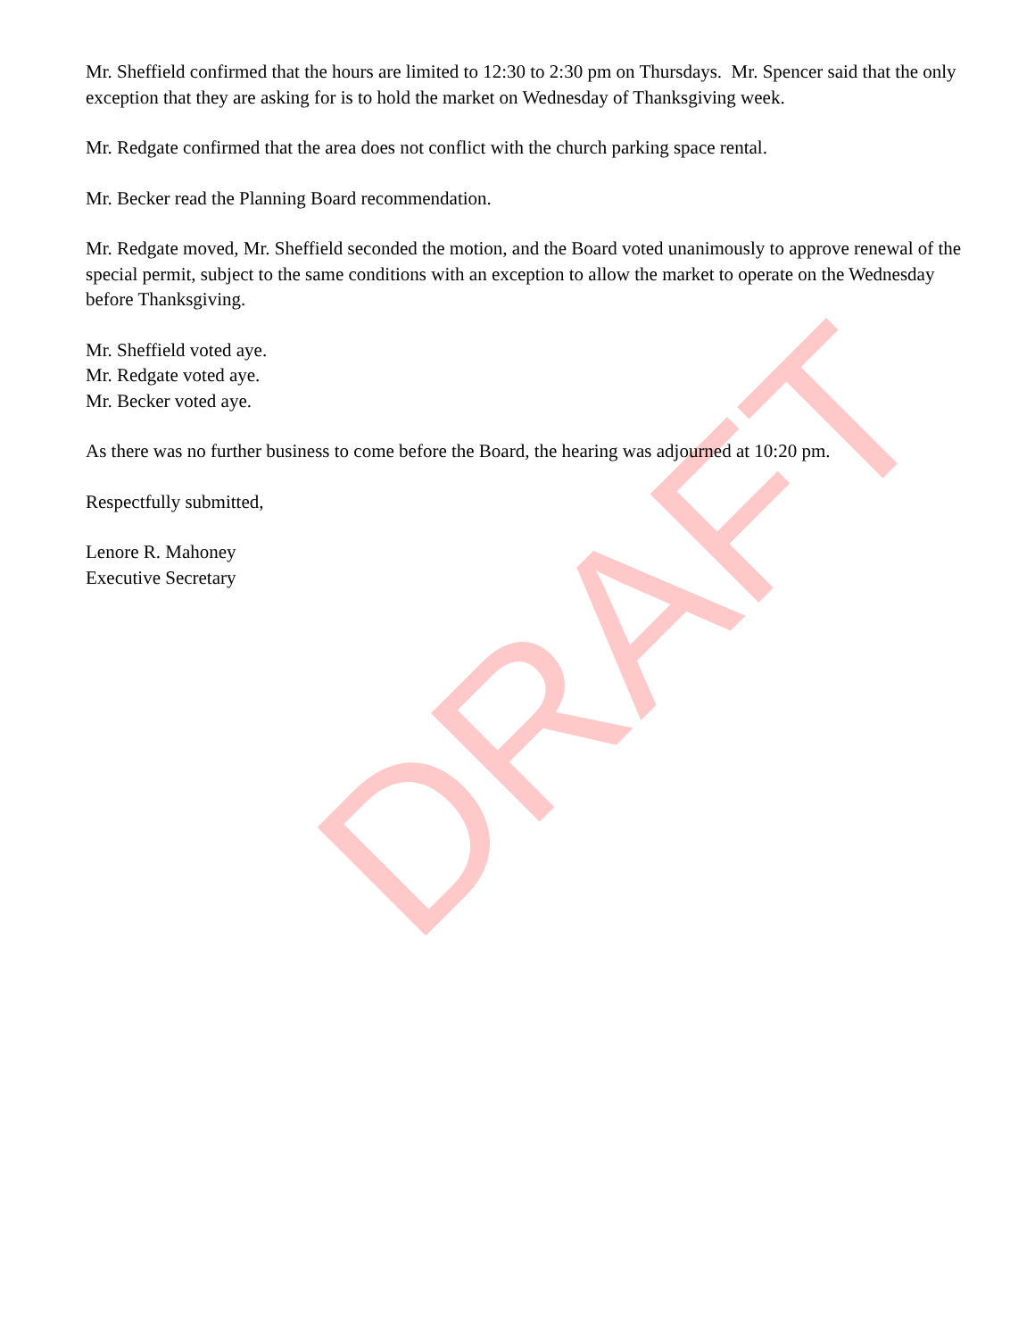Mr. Sheffield confirmed that the hours are limited to 12:30 to 2:30 pm on Thursdays. Mr. Spencer said that the only exception that they are asking for is to hold the market on Wednesday of Thanksgiving week.
Mr. Redgate confirmed that the area does not conflict with the church parking space rental.
Mr. Becker read the Planning Board recommendation.
Mr. Redgate moved, Mr. Sheffield seconded the motion, and the Board voted unanimously to approve renewal of the special permit, subject to the same conditions with an exception to allow the market to operate on the Wednesday before Thanksgiving.
Mr. Sheffield voted aye.
Mr. Redgate voted aye.
Mr. Becker voted aye.
As there was no further business to come before the Board, the hearing was adjourned at 10:20 pm.
Respectfully submitted,
Lenore R. Mahoney
Executive Secretary
DRAFT